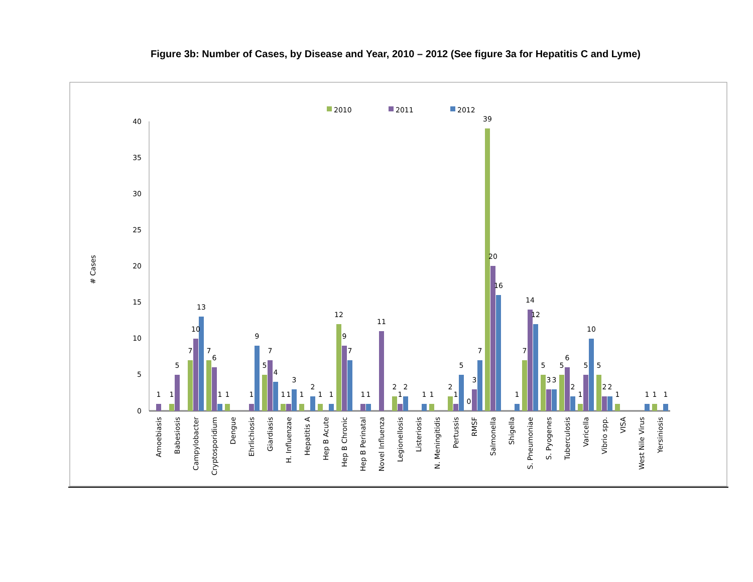Figure 3b: Number of Cases, by Disease and Year, 2010 – 2012 (See figure 3a for Hepatitis C and Lyme)
2010
2011
2012
# Cases
40
35
30
25
20
15
10
5
0
1
1
5
7
10
13
7
6
1
1
1
9
5
7
4
1
1
3
1
2
1
1
12
9
7
1
1
11
2
1
2
1
1
2
1
5
0
3
7
39
20
16
1
7
14
12
5
3
3
5
6
2
1
5
10
5
2
2
1
1
1
1
Amoebiasis
Babesiosis
Campylobacter
Cryptosporidium
Dengue
Ehrlichiosis
Giardiasis
H. Influenzae
Hepatitis A
Hep B Acute
Hep B Chronic
Hep B Perinatal
Novel Influenza
Legionellosis
Listeriosis
N. Meningitidis
Pertussis
RMSF
Salmonella
Shigella
S. Pneumoniae
S. Pyogenes
Tuberculosis
Varicella
Vibrio spp.
VISA
West Nile Virus
Yersiniosis